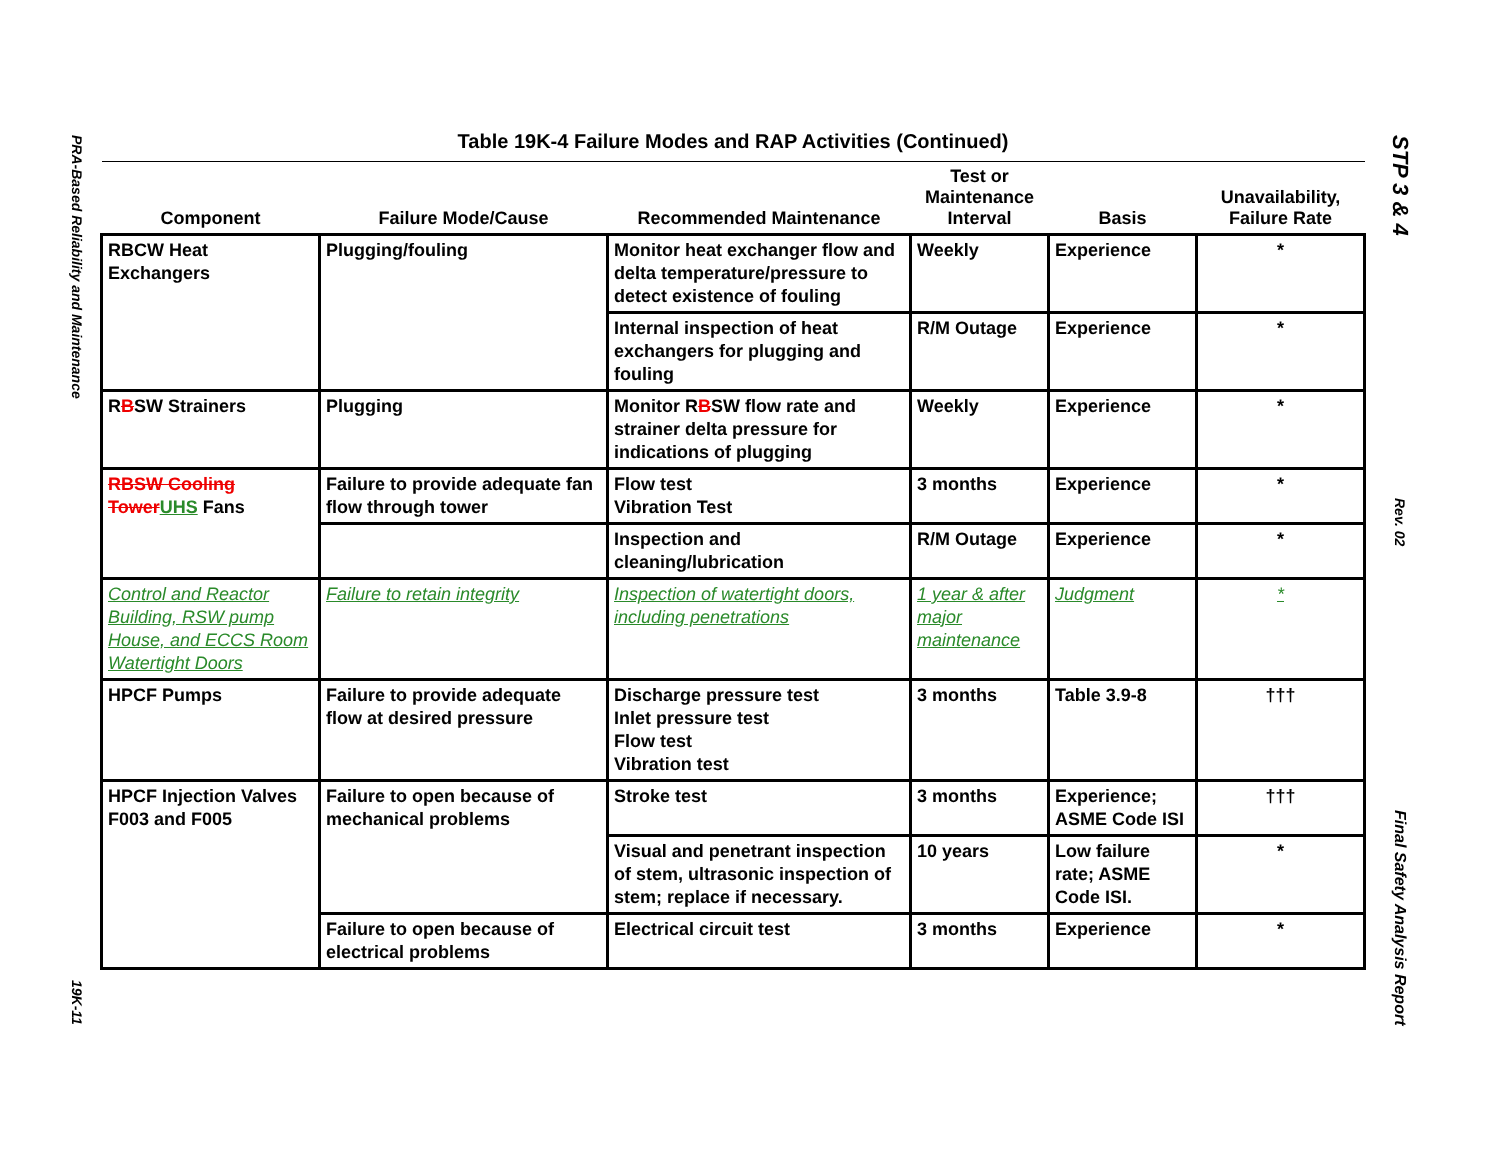PRA-Based Reliability and Maintenance
19K-11
STP 3 & 4
Rev. 02
Final Safety Analysis Report
Table 19K-4 Failure Modes and RAP Activities (Continued)
| Component | Failure Mode/Cause | Recommended Maintenance | Test or Maintenance Interval | Basis | Unavailability, Failure Rate |
| --- | --- | --- | --- | --- | --- |
| RBCW Heat Exchangers | Plugging/fouling | Monitor heat exchanger flow and delta temperature/pressure to detect existence of fouling | Weekly | Experience | * |
| | | Internal inspection of heat exchangers for plugging and fouling | R/M Outage | Experience | * |
| R B SW Strainers | Plugging | Monitor R B SW flow rate and strainer delta pressure for indications of plugging | Weekly | Experience | * |
| RBSW Cooling Tower UHS Fans | Failure to provide adequate fan flow through tower | Flow test Vibration Test | 3 months | Experience | * |
| | | Inspection and cleaning/lubrication | R/M Outage | Experience | * |
| Control and Reactor Building, RSW pump House, and ECCS Room Watertight Doors | Failure to retain integrity | Inspection of watertight doors, including penetrations | 1 year & after major maintenance | Judgment | * |
| HPCF Pumps | Failure to provide adequate flow at desired pressure | Discharge pressure test Inlet pressure test Flow test Vibration test | 3 months | Table 3.9-8 | ††† |
| HPCF Injection Valves F003 and F005 | Failure to open because of mechanical problems | Stroke test | 3 months | Experience; ASME Code ISI | ††† |
| | | Visual and penetrant inspection of stem, ultrasonic inspection of stem; replace if necessary. | 10 years | Low failure rate; ASME Code ISI. | * |
| | Failure to open because of electrical problems | Electrical circuit test | 3 months | Experience | * |